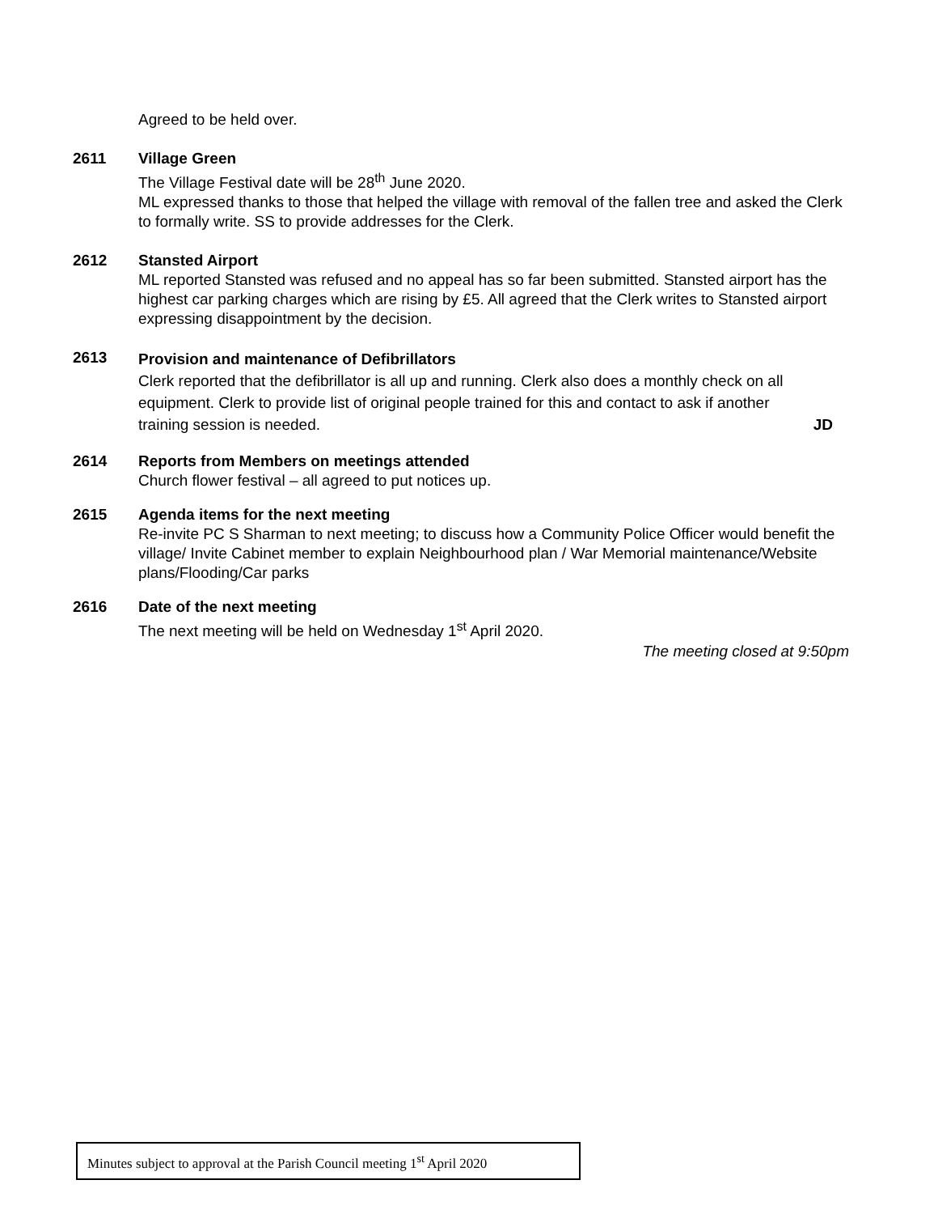Agreed to be held over.
2611 Village Green
The Village Festival date will be 28<sup>th</sup> June 2020.
ML expressed thanks to those that helped the village with removal of the fallen tree and asked the Clerk to formally write. SS to provide addresses for the Clerk.
2612 Stansted Airport
ML reported Stansted was refused and no appeal has so far been submitted. Stansted airport has the highest car parking charges which are rising by £5. All agreed that the Clerk writes to Stansted airport expressing disappointment by the decision.
2613
Provision and maintenance of Defibrillators
Clerk reported that the defibrillator is all up and running. Clerk also does a monthly check on all equipment. Clerk to provide list of original people trained for this and contact to ask if another
training session is needed. JD
2614 Reports from Members on meetings attended
Church flower festival – all agreed to put notices up.
2615 Agenda items for the next meeting
Re-invite PC S Sharman to next meeting; to discuss how a Community Police Officer would benefit the village/ Invite Cabinet member to explain Neighbourhood plan / War Memorial maintenance/Website plans/Flooding/Car parks
2616 Date of the next meeting
The next meeting will be held on Wednesday 1<sup>st</sup> April 2020.
The meeting closed at 9:50pm
Minutes subject to approval at the Parish Council meeting 1<sup>st</sup> April 2020